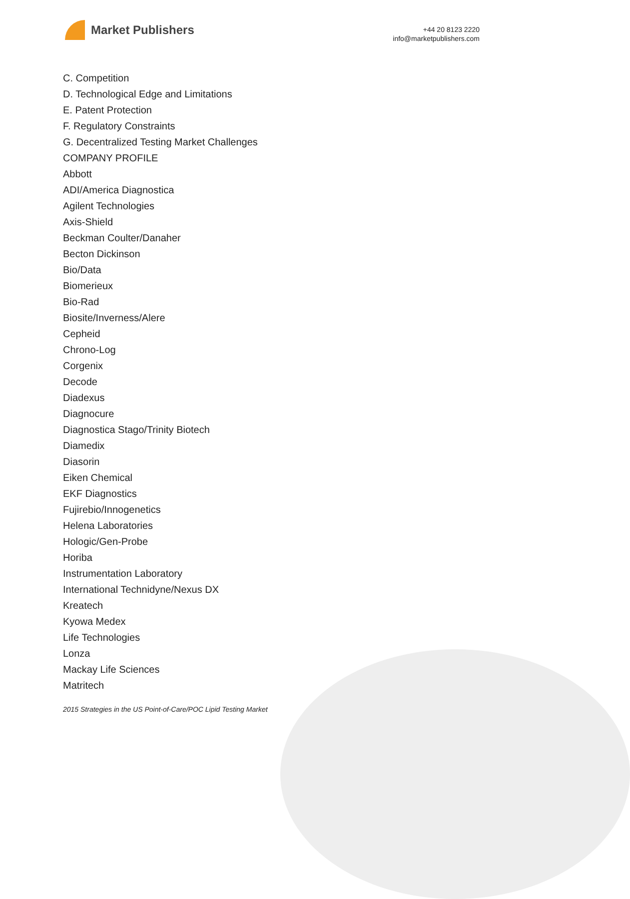Market Publishers
+44 20 8123 2220
info@marketpublishers.com
C. Competition
D. Technological Edge and Limitations
E. Patent Protection
F. Regulatory Constraints
G. Decentralized Testing Market Challenges
COMPANY PROFILE
Abbott
ADI/America Diagnostica
Agilent Technologies
Axis-Shield
Beckman Coulter/Danaher
Becton Dickinson
Bio/Data
Biomerieux
Bio-Rad
Biosite/Inverness/Alere
Cepheid
Chrono-Log
Corgenix
Decode
Diadexus
Diagnocure
Diagnostica Stago/Trinity Biotech
Diamedix
Diasorin
Eiken Chemical
EKF Diagnostics
Fujirebio/Innogenetics
Helena Laboratories
Hologic/Gen-Probe
Horiba
Instrumentation Laboratory
International Technidyne/Nexus DX
Kreatech
Kyowa Medex
Life Technologies
Lonza
Mackay Life Sciences
Matritech
2015 Strategies in the US Point-of-Care/POC Lipid Testing Market